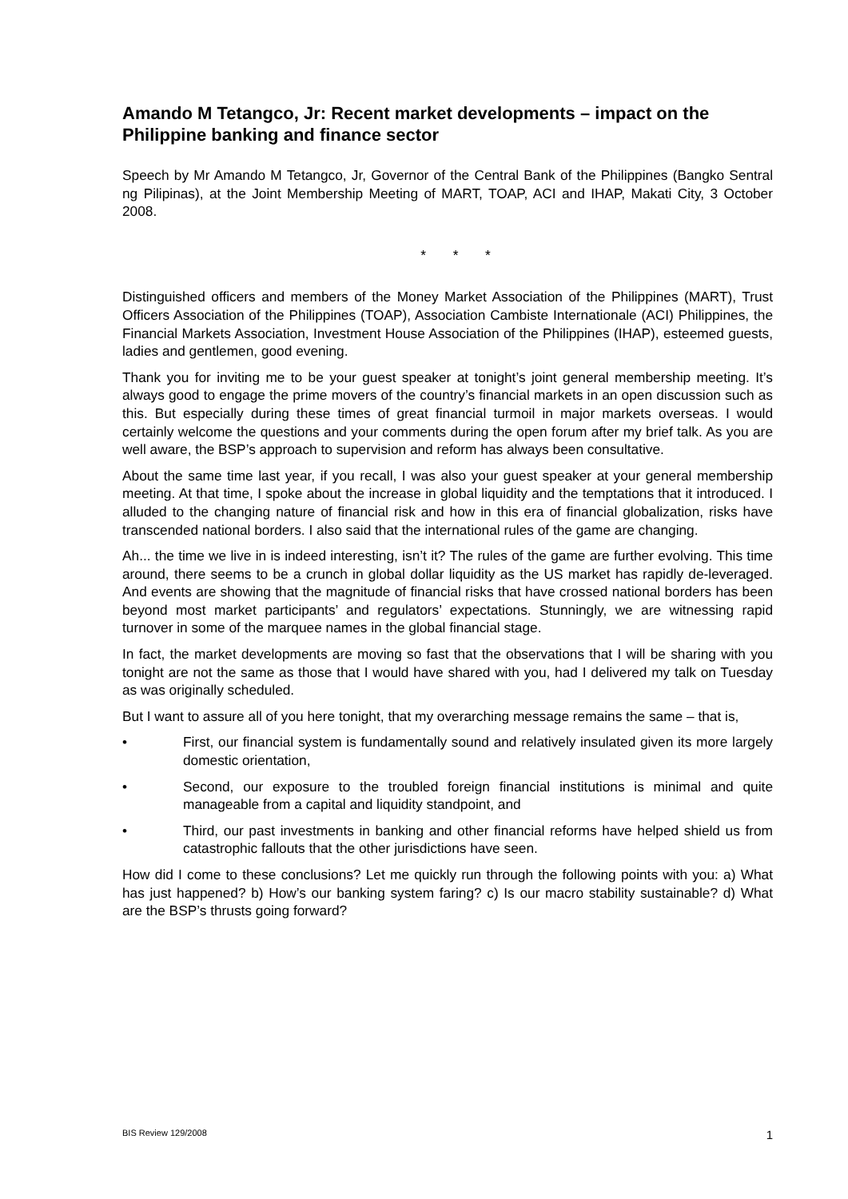Amando M Tetangco, Jr: Recent market developments – impact on the Philippine banking and finance sector
Speech by Mr Amando M Tetangco, Jr, Governor of the Central Bank of the Philippines (Bangko Sentral ng Pilipinas), at the Joint Membership Meeting of MART, TOAP, ACI and IHAP, Makati City, 3 October 2008.
* * *
Distinguished officers and members of the Money Market Association of the Philippines (MART), Trust Officers Association of the Philippines (TOAP), Association Cambiste Internationale (ACI) Philippines, the Financial Markets Association, Investment House Association of the Philippines (IHAP), esteemed guests, ladies and gentlemen, good evening.
Thank you for inviting me to be your guest speaker at tonight’s joint general membership meeting. It’s always good to engage the prime movers of the country’s financial markets in an open discussion such as this. But especially during these times of great financial turmoil in major markets overseas. I would certainly welcome the questions and your comments during the open forum after my brief talk. As you are well aware, the BSP’s approach to supervision and reform has always been consultative.
About the same time last year, if you recall, I was also your guest speaker at your general membership meeting. At that time, I spoke about the increase in global liquidity and the temptations that it introduced. I alluded to the changing nature of financial risk and how in this era of financial globalization, risks have transcended national borders. I also said that the international rules of the game are changing.
Ah... the time we live in is indeed interesting, isn’t it? The rules of the game are further evolving. This time around, there seems to be a crunch in global dollar liquidity as the US market has rapidly de-leveraged. And events are showing that the magnitude of financial risks that have crossed national borders has been beyond most market participants’ and regulators’ expectations. Stunningly, we are witnessing rapid turnover in some of the marquee names in the global financial stage.
In fact, the market developments are moving so fast that the observations that I will be sharing with you tonight are not the same as those that I would have shared with you, had I delivered my talk on Tuesday as was originally scheduled.
But I want to assure all of you here tonight, that my overarching message remains the same – that is,
• First, our financial system is fundamentally sound and relatively insulated given its more largely domestic orientation,
• Second, our exposure to the troubled foreign financial institutions is minimal and quite manageable from a capital and liquidity standpoint, and
• Third, our past investments in banking and other financial reforms have helped shield us from catastrophic fallouts that the other jurisdictions have seen.
How did I come to these conclusions? Let me quickly run through the following points with you: a) What has just happened? b) How’s our banking system faring? c) Is our macro stability sustainable? d) What are the BSP’s thrusts going forward?
BIS Review 129/2008 1